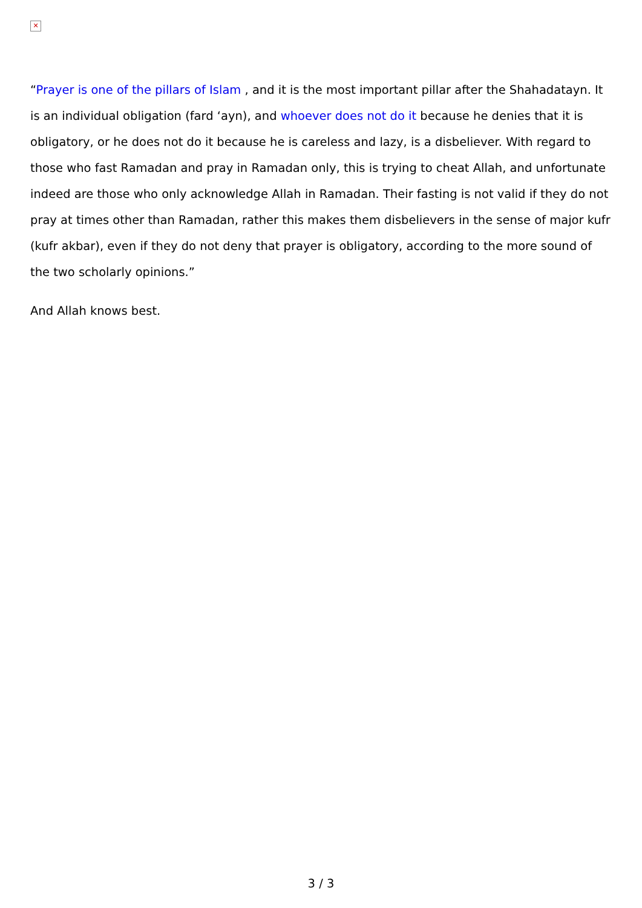✕
“Prayer is one of the pillars of Islam , and it is the most important pillar after the Shahadatayn. It is an individual obligation (fard ‘ayn), and whoever does not do it because he denies that it is obligatory, or he does not do it because he is careless and lazy, is a disbeliever. With regard to those who fast Ramadan and pray in Ramadan only, this is trying to cheat Allah, and unfortunate indeed are those who only acknowledge Allah in Ramadan. Their fasting is not valid if they do not pray at times other than Ramadan, rather this makes them disbelievers in the sense of major kufr (kufr akbar), even if they do not deny that prayer is obligatory, according to the more sound of the two scholarly opinions.”
And Allah knows best.
3 / 3